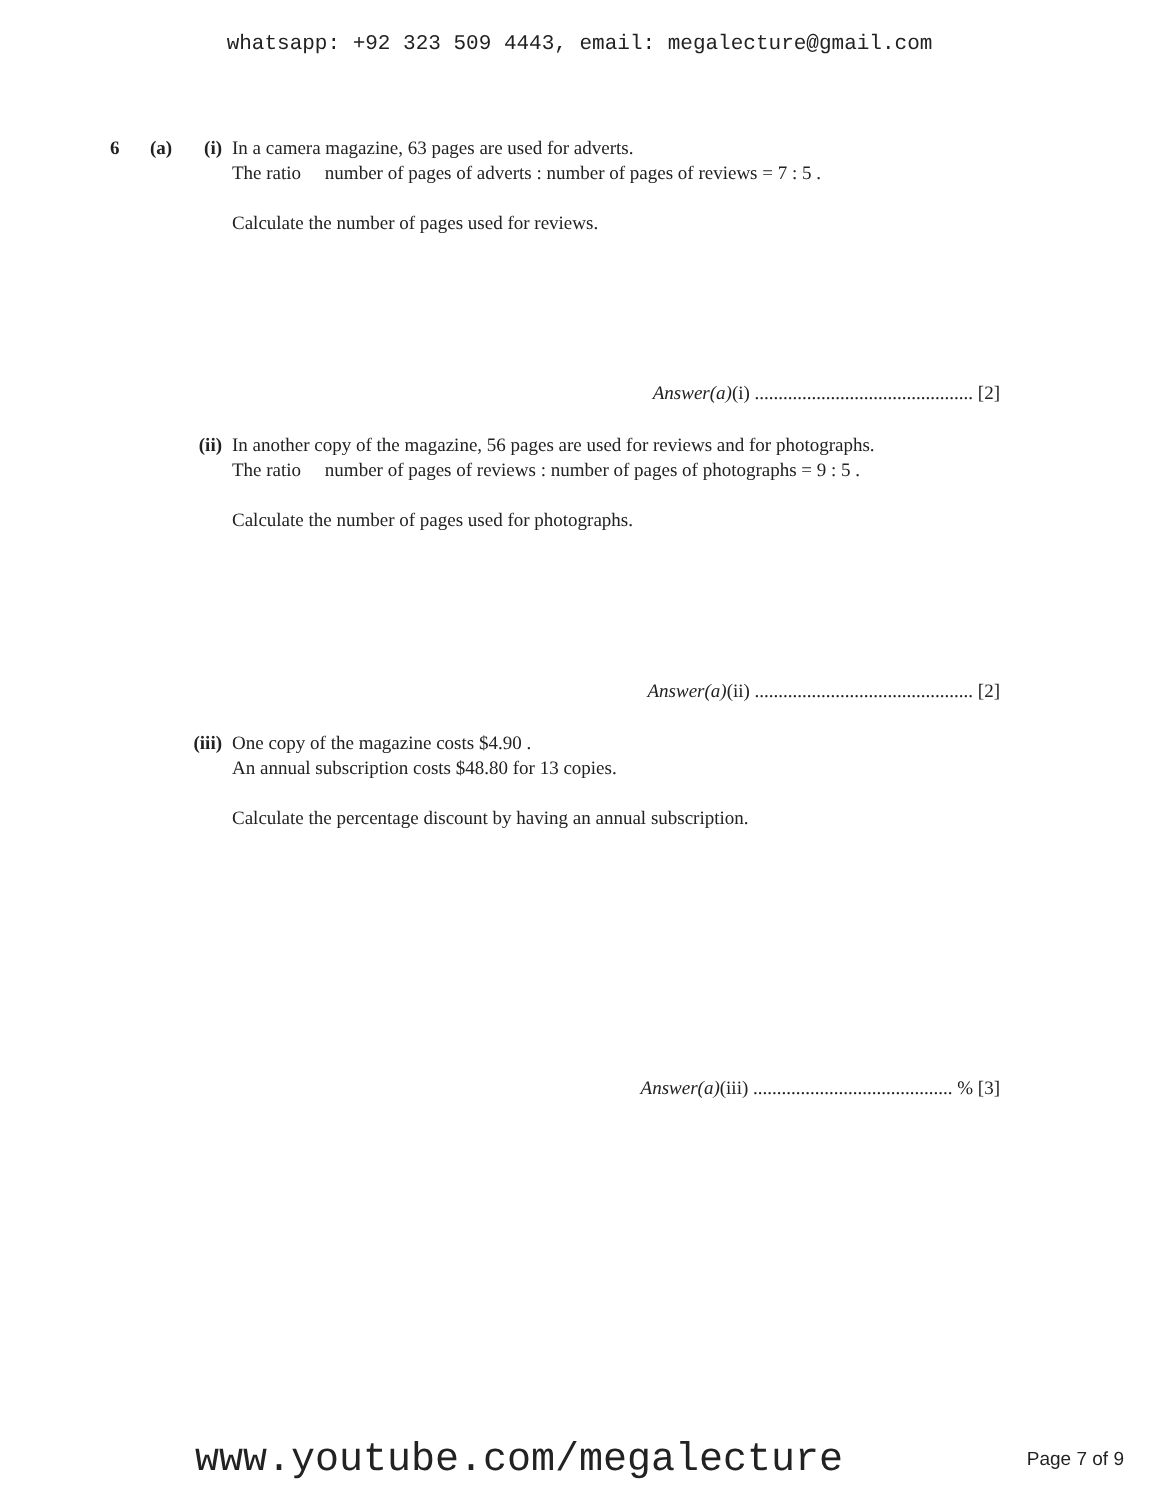whatsapp: +92 323 509 4443, email: megalecture@gmail.com
6 (a) (i) In a camera magazine, 63 pages are used for adverts.
The ratio number of pages of adverts : number of pages of reviews = 7 : 5 .
Calculate the number of pages used for reviews.
Answer(a)(i) .............................................. [2]
(ii) In another copy of the magazine, 56 pages are used for reviews and for photographs.
The ratio number of pages of reviews : number of pages of photographs = 9 : 5 .
Calculate the number of pages used for photographs.
Answer(a)(ii) .............................................. [2]
(iii) One copy of the magazine costs $4.90 .
An annual subscription costs $48.80 for 13 copies.
Calculate the percentage discount by having an annual subscription.
Answer(a)(iii) .......................................... % [3]
www.youtube.com/megalecture Page 7 of 9